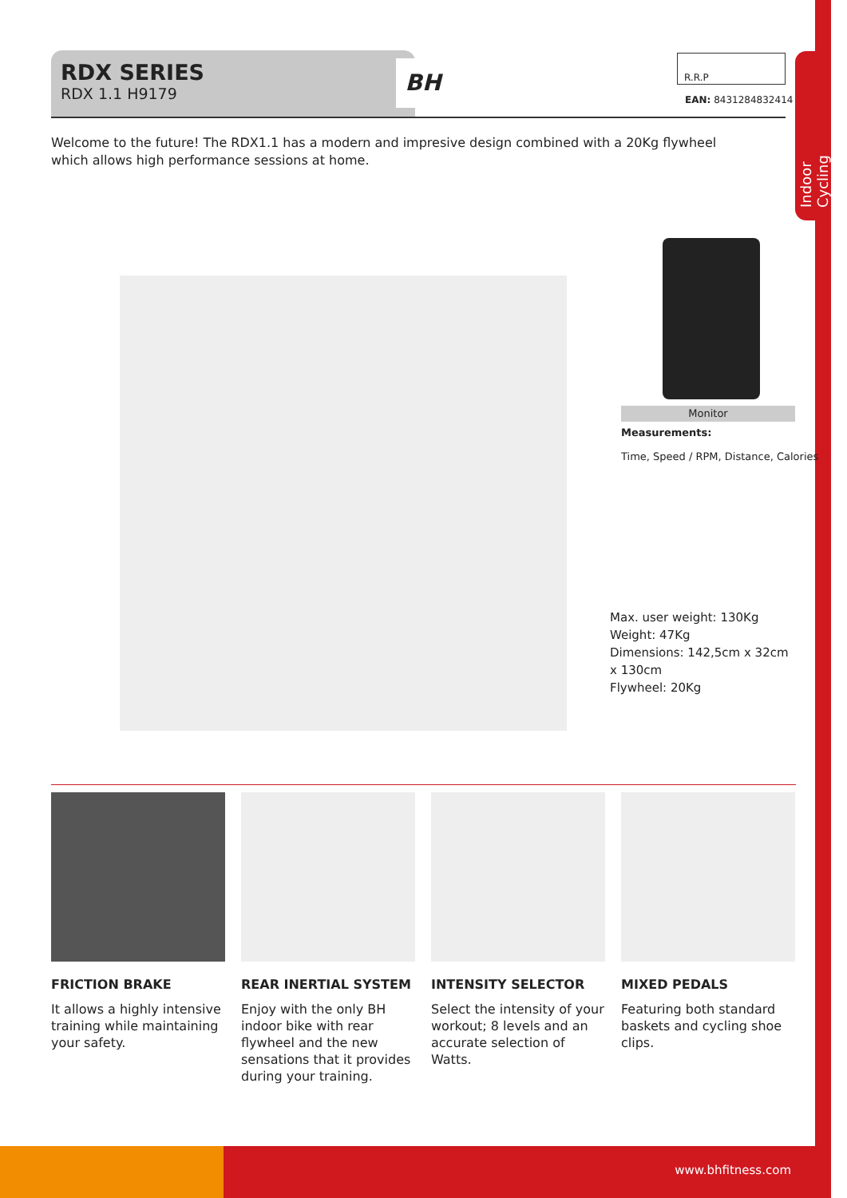Indoor Cycling
RDX SERIES
RDX 1.1 H9179
BH
R.R.P
EAN: 8431284832414
Welcome to the future! The RDX1.1 has a modern and impresive design combined with a 20Kg flywheel which allows high performance sessions at home.
Monitor
Measurements:
Time, Speed / RPM, Distance, Calories
Max. user weight: 130Kg
Weight: 47Kg
Dimensions: 142,5cm x 32cm x 130cm
Flywheel: 20Kg
FRICTION BRAKE
It allows a highly intensive training while maintaining your safety.
REAR INERTIAL SYSTEM
Enjoy with the only BH indoor bike with rear flywheel and the new sensations that it provides during your training.
INTENSITY SELECTOR
Select the intensity of your workout; 8 levels and an accurate selection of Watts.
MIXED PEDALS
Featuring both standard baskets and cycling shoe clips.
www.bhfitness.com